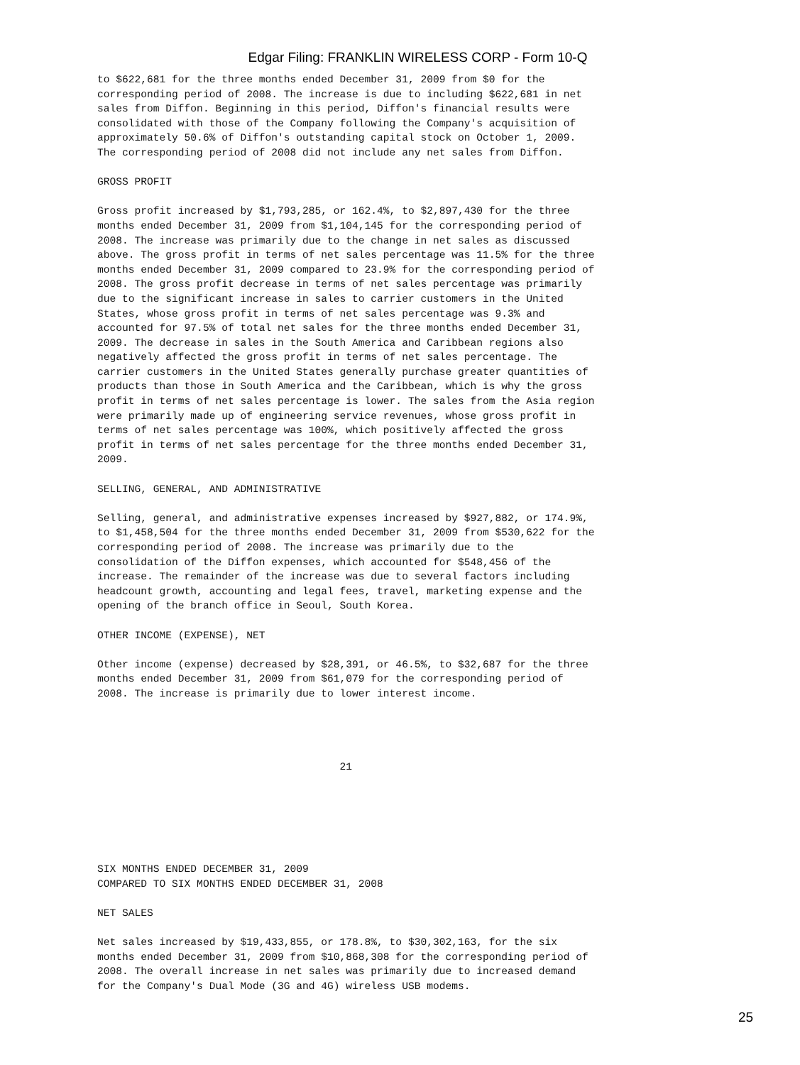Edgar Filing: FRANKLIN WIRELESS CORP - Form 10-Q
to $622,681 for the three months ended December 31, 2009 from $0 for the
corresponding period of 2008. The increase is due to including $622,681 in net
sales from Diffon. Beginning in this period, Diffon's financial results were
consolidated with those of the Company following the Company's acquisition of
approximately 50.6% of Diffon's outstanding capital stock on October 1, 2009.
The corresponding period of 2008 did not include any net sales from Diffon.

GROSS PROFIT

Gross profit increased by $1,793,285, or 162.4%, to $2,897,430 for the three
months ended December 31, 2009 from $1,104,145 for the corresponding period of
2008. The increase was primarily due to the change in net sales as discussed
above. The gross profit in terms of net sales percentage was 11.5% for the three
months ended December 31, 2009 compared to 23.9% for the corresponding period of
2008. The gross profit decrease in terms of net sales percentage was primarily
due to the significant increase in sales to carrier customers in the United
States, whose gross profit in terms of net sales percentage was 9.3% and
accounted for 97.5% of total net sales for the three months ended December 31,
2009. The decrease in sales in the South America and Caribbean regions also
negatively affected the gross profit in terms of net sales percentage. The
carrier customers in the United States generally purchase greater quantities of
products than those in South America and the Caribbean, which is why the gross
profit in terms of net sales percentage is lower. The sales from the Asia region
were primarily made up of engineering service revenues, whose gross profit in
terms of net sales percentage was 100%, which positively affected the gross
profit in terms of net sales percentage for the three months ended December 31,
2009.

SELLING, GENERAL, AND ADMINISTRATIVE

Selling, general, and administrative expenses increased by $927,882, or 174.9%,
to $1,458,504 for the three months ended December 31, 2009 from $530,622 for the
corresponding period of 2008. The increase was primarily due to the
consolidation of the Diffon expenses, which accounted for $548,456 of the
increase. The remainder of the increase was due to several factors including
headcount growth, accounting and legal fees, travel, marketing expense and the
opening of the branch office in Seoul, South Korea.

OTHER INCOME (EXPENSE), NET

Other income (expense) decreased by $28,391, or 46.5%, to $32,687 for the three
months ended December 31, 2009 from $61,079 for the corresponding period of
2008. The increase is primarily due to lower interest income.




                                       21






SIX MONTHS ENDED DECEMBER 31, 2009
COMPARED TO SIX MONTHS ENDED DECEMBER 31, 2008

NET SALES

Net sales increased by $19,433,855, or 178.8%, to $30,302,163, for the six
months ended December 31, 2009 from $10,868,308 for the corresponding period of
2008. The overall increase in net sales was primarily due to increased demand
for the Company's Dual Mode (3G and 4G) wireless USB modems.
25